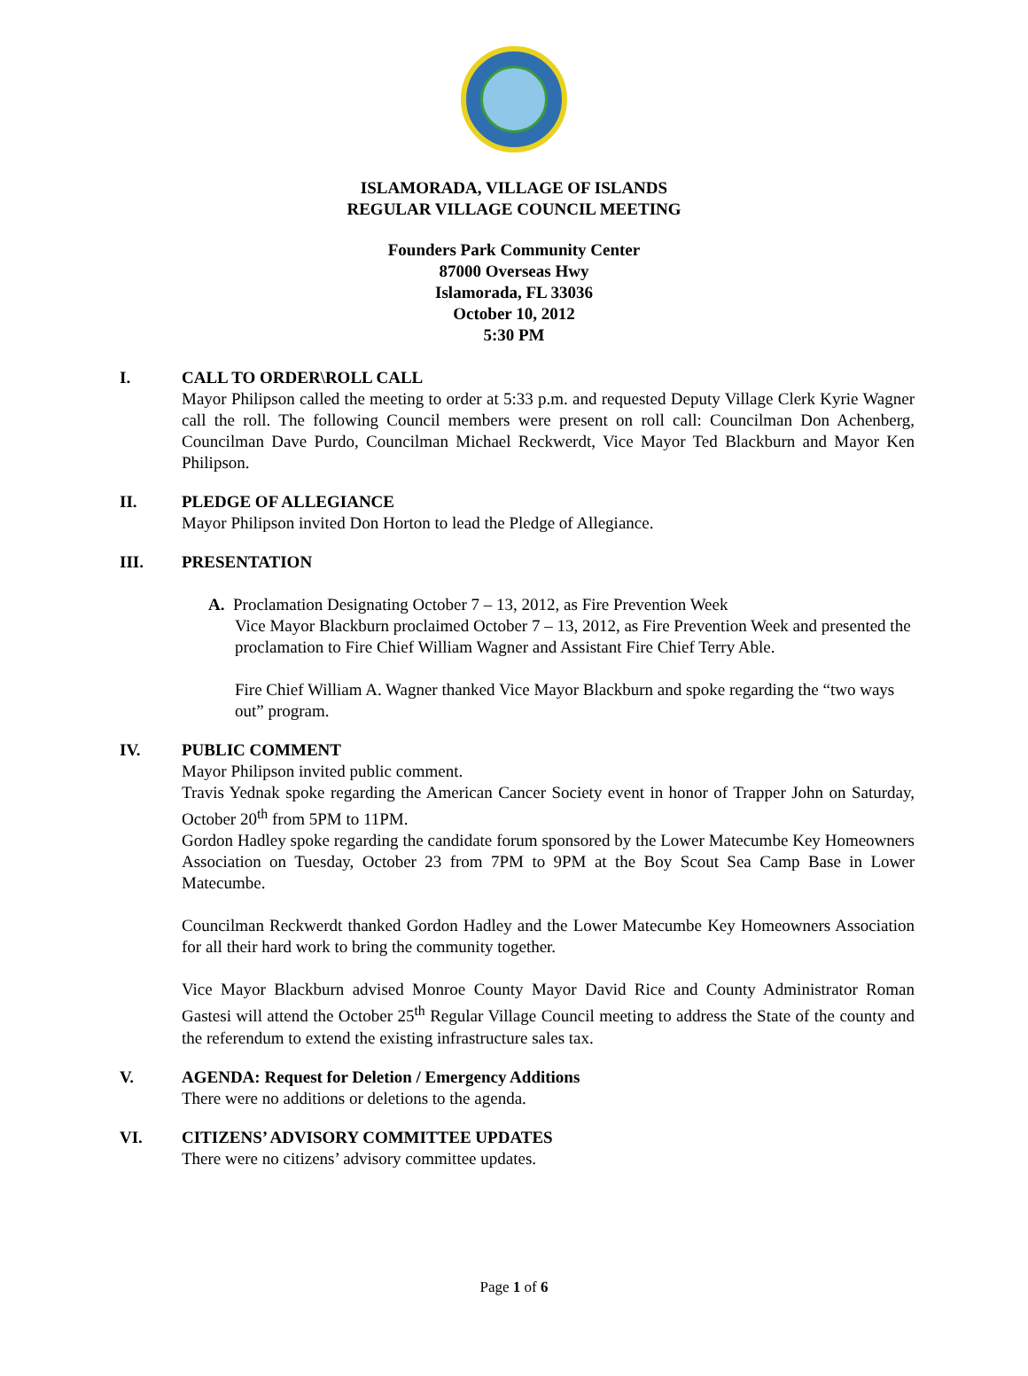ISLAMORADA, VILLAGE OF ISLANDS
REGULAR VILLAGE COUNCIL MEETING
Founders Park Community Center
87000 Overseas Hwy
Islamorada, FL 33036
October 10, 2012
5:30 PM
I. CALL TO ORDER\ROLL CALL
Mayor Philipson called the meeting to order at 5:33 p.m. and requested Deputy Village Clerk Kyrie Wagner call the roll. The following Council members were present on roll call: Councilman Don Achenberg, Councilman Dave Purdo, Councilman Michael Reckwerdt, Vice Mayor Ted Blackburn and Mayor Ken Philipson.
II. PLEDGE OF ALLEGIANCE
Mayor Philipson invited Don Horton to lead the Pledge of Allegiance.
III. PRESENTATION
A. Proclamation Designating October 7 – 13, 2012, as Fire Prevention Week
Vice Mayor Blackburn proclaimed October 7 – 13, 2012, as Fire Prevention Week and presented the proclamation to Fire Chief William Wagner and Assistant Fire Chief Terry Able.
Fire Chief William A. Wagner thanked Vice Mayor Blackburn and spoke regarding the “two ways out” program.
IV. PUBLIC COMMENT
Mayor Philipson invited public comment.
Travis Yednak spoke regarding the American Cancer Society event in honor of Trapper John on Saturday, October 20<sup>th</sup> from 5PM to 11PM.
Gordon Hadley spoke regarding the candidate forum sponsored by the Lower Matecumbe Key Homeowners Association on Tuesday, October 23 from 7PM to 9PM at the Boy Scout Sea Camp Base in Lower Matecumbe.
Councilman Reckwerdt thanked Gordon Hadley and the Lower Matecumbe Key Homeowners Association for all their hard work to bring the community together.
Vice Mayor Blackburn advised Monroe County Mayor David Rice and County Administrator Roman Gastesi will attend the October 25<sup>th</sup> Regular Village Council meeting to address the State of the county and the referendum to extend the existing infrastructure sales tax.
V. AGENDA: Request for Deletion / Emergency Additions
There were no additions or deletions to the agenda.
VI. CITIZENS’ ADVISORY COMMITTEE UPDATES
There were no citizens’ advisory committee updates.
Page 1 of 6